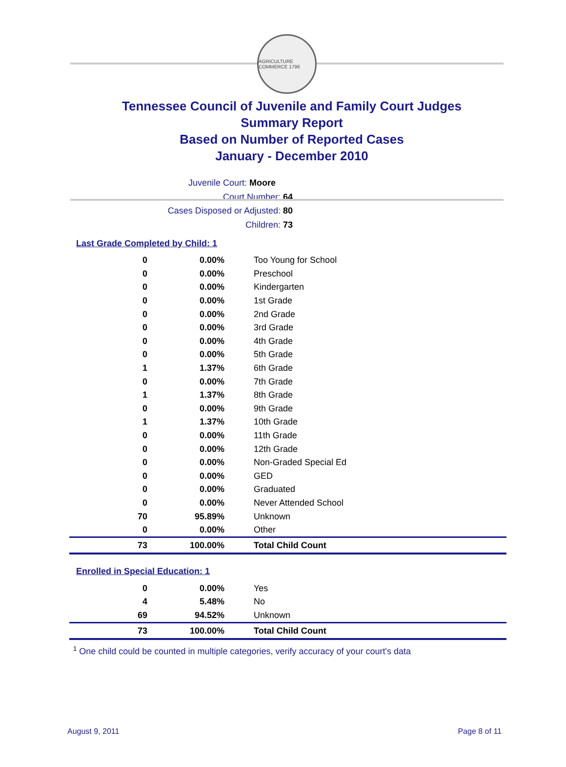AGRICULTURE COMMERCE 1796
Tennessee Council of Juvenile and Family Court Judges
Summary Report
Based on Number of Reported Cases
January - December 2010
Juvenile Court: Moore
Court Number: 64
Cases Disposed or Adjusted: 80
Children: 73
Last Grade Completed by Child: 1
| 0 | 0.00% | Too Young for School |
| 0 | 0.00% | Preschool |
| 0 | 0.00% | Kindergarten |
| 0 | 0.00% | 1st Grade |
| 0 | 0.00% | 2nd Grade |
| 0 | 0.00% | 3rd Grade |
| 0 | 0.00% | 4th Grade |
| 0 | 0.00% | 5th Grade |
| 1 | 1.37% | 6th Grade |
| 0 | 0.00% | 7th Grade |
| 1 | 1.37% | 8th Grade |
| 0 | 0.00% | 9th Grade |
| 1 | 1.37% | 10th Grade |
| 0 | 0.00% | 11th Grade |
| 0 | 0.00% | 12th Grade |
| 0 | 0.00% | Non-Graded Special Ed |
| 0 | 0.00% | GED |
| 0 | 0.00% | Graduated |
| 0 | 0.00% | Never Attended School |
| 70 | 95.89% | Unknown |
| 0 | 0.00% | Other |
| 73 | 100.00% | Total Child Count |
Enrolled in Special Education: 1
| 0 | 0.00% | Yes |
| 4 | 5.48% | No |
| 69 | 94.52% | Unknown |
| 73 | 100.00% | Total Child Count |
<sup>1</sup> One child could be counted in multiple categories, verify accuracy of your court's data
August 9, 2011 Page 8 of 11